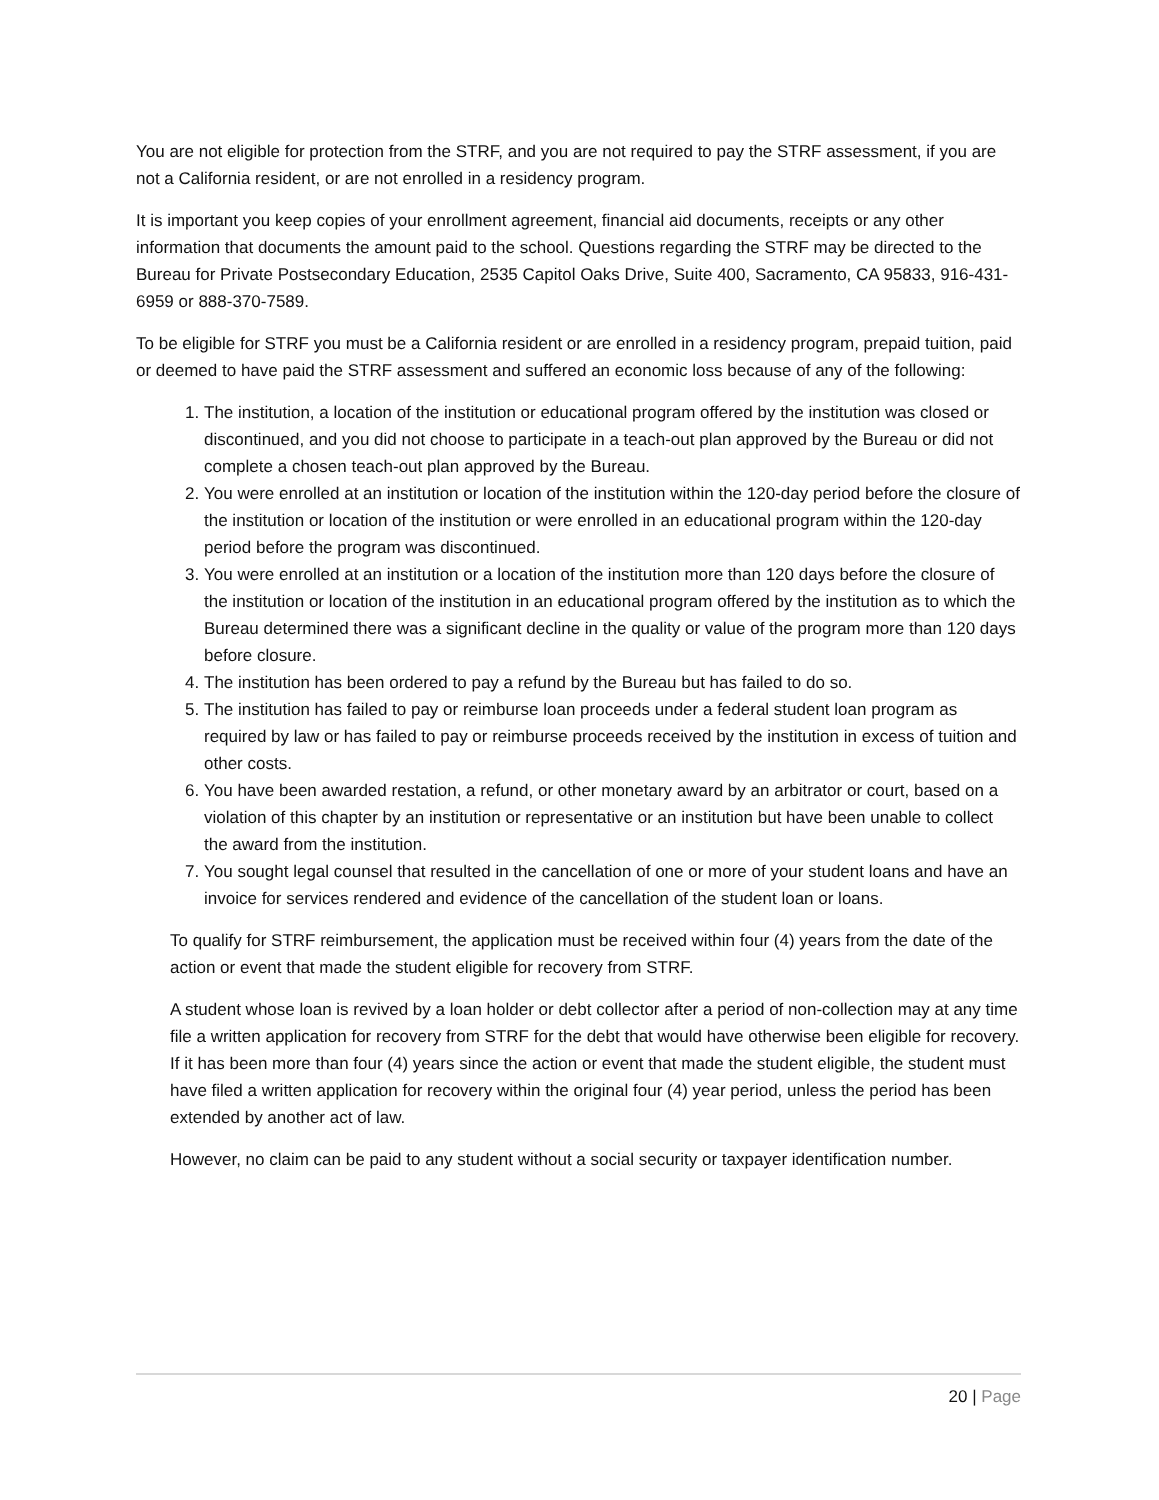You are not eligible for protection from the STRF, and you are not required to pay the STRF assessment, if you are not a California resident, or are not enrolled in a residency program.
It is important you keep copies of your enrollment agreement, financial aid documents, receipts or any other information that documents the amount paid to the school. Questions regarding the STRF may be directed to the Bureau for Private Postsecondary Education, 2535 Capitol Oaks Drive, Suite 400, Sacramento, CA 95833, 916-431-6959 or 888-370-7589.
To be eligible for STRF you must be a California resident or are enrolled in a residency program, prepaid tuition, paid or deemed to have paid the STRF assessment and suffered an economic loss because of any of the following:
1. The institution, a location of the institution or educational program offered by the institution was closed or discontinued, and you did not choose to participate in a teach-out plan approved by the Bureau or did not complete a chosen teach-out plan approved by the Bureau.
2. You were enrolled at an institution or location of the institution within the 120-day period before the closure of the institution or location of the institution or were enrolled in an educational program within the 120-day period before the program was discontinued.
3. You were enrolled at an institution or a location of the institution more than 120 days before the closure of the institution or location of the institution in an educational program offered by the institution as to which the Bureau determined there was a significant decline in the quality or value of the program more than 120 days before closure.
4. The institution has been ordered to pay a refund by the Bureau but has failed to do so.
5. The institution has failed to pay or reimburse loan proceeds under a federal student loan program as required by law or has failed to pay or reimburse proceeds received by the institution in excess of tuition and other costs.
6. You have been awarded restation, a refund, or other monetary award by an arbitrator or court, based on a violation of this chapter by an institution or representative or an institution but have been unable to collect the award from the institution.
7. You sought legal counsel that resulted in the cancellation of one or more of your student loans and have an invoice for services rendered and evidence of the cancellation of the student loan or loans.
To qualify for STRF reimbursement, the application must be received within four (4) years from the date of the action or event that made the student eligible for recovery from STRF.
A student whose loan is revived by a loan holder or debt collector after a period of non-collection may at any time file a written application for recovery from STRF for the debt that would have otherwise been eligible for recovery. If it has been more than four (4) years since the action or event that made the student eligible, the student must have filed a written application for recovery within the original four (4) year period, unless the period has been extended by another act of law.
However, no claim can be paid to any student without a social security or taxpayer identification number.
20 | Page